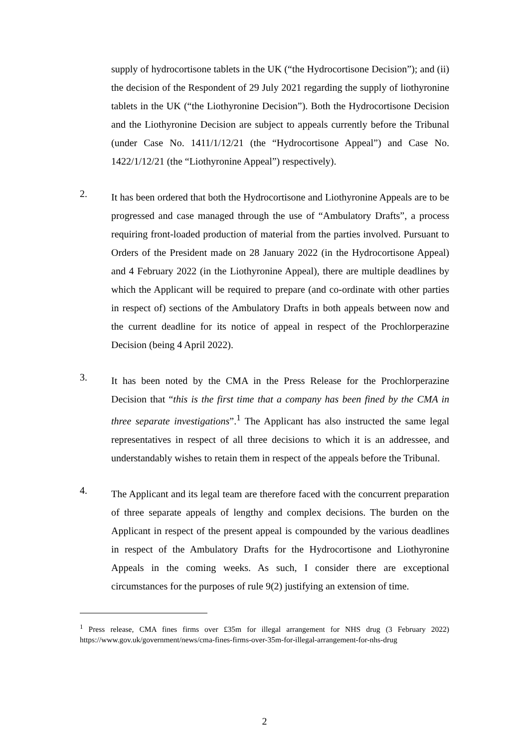supply of hydrocortisone tablets in the UK (“the Hydrocortisone Decision”); and (ii) the decision of the Respondent of 29 July 2021 regarding the supply of liothyronine tablets in the UK (“the Liothyronine Decision”). Both the Hydrocortisone Decision and the Liothyronine Decision are subject to appeals currently before the Tribunal (under Case No. 1411/1/12/21 (the “Hydrocortisone Appeal”) and Case No. 1422/1/12/21 (the “Liothyronine Appeal”) respectively).
2.
It has been ordered that both the Hydrocortisone and Liothyronine Appeals are to be progressed and case managed through the use of “Ambulatory Drafts”, a process requiring front-loaded production of material from the parties involved. Pursuant to Orders of the President made on 28 January 2022 (in the Hydrocortisone Appeal) and 4 February 2022 (in the Liothyronine Appeal), there are multiple deadlines by which the Applicant will be required to prepare (and co-ordinate with other parties in respect of) sections of the Ambulatory Drafts in both appeals between now and the current deadline for its notice of appeal in respect of the Prochlorperazine Decision (being 4 April 2022).
3.
It has been noted by the CMA in the Press Release for the Prochlorperazine Decision that “this is the first time that a company has been fined by the CMA in three separate investigations”.<sup>1</sup> The Applicant has also instructed the same legal representatives in respect of all three decisions to which it is an addressee, and understandably wishes to retain them in respect of the appeals before the Tribunal.
4.
The Applicant and its legal team are therefore faced with the concurrent preparation of three separate appeals of lengthy and complex decisions. The burden on the Applicant in respect of the present appeal is compounded by the various deadlines in respect of the Ambulatory Drafts for the Hydrocortisone and Liothyronine Appeals in the coming weeks. As such, I consider there are exceptional circumstances for the purposes of rule 9(2) justifying an extension of time.
<sup>1</sup> Press release, CMA fines firms over £35m for illegal arrangement for NHS drug (3 February 2022) https://www.gov.uk/government/news/cma-fines-firms-over-35m-for-illegal-arrangement-for-nhs-drug
2